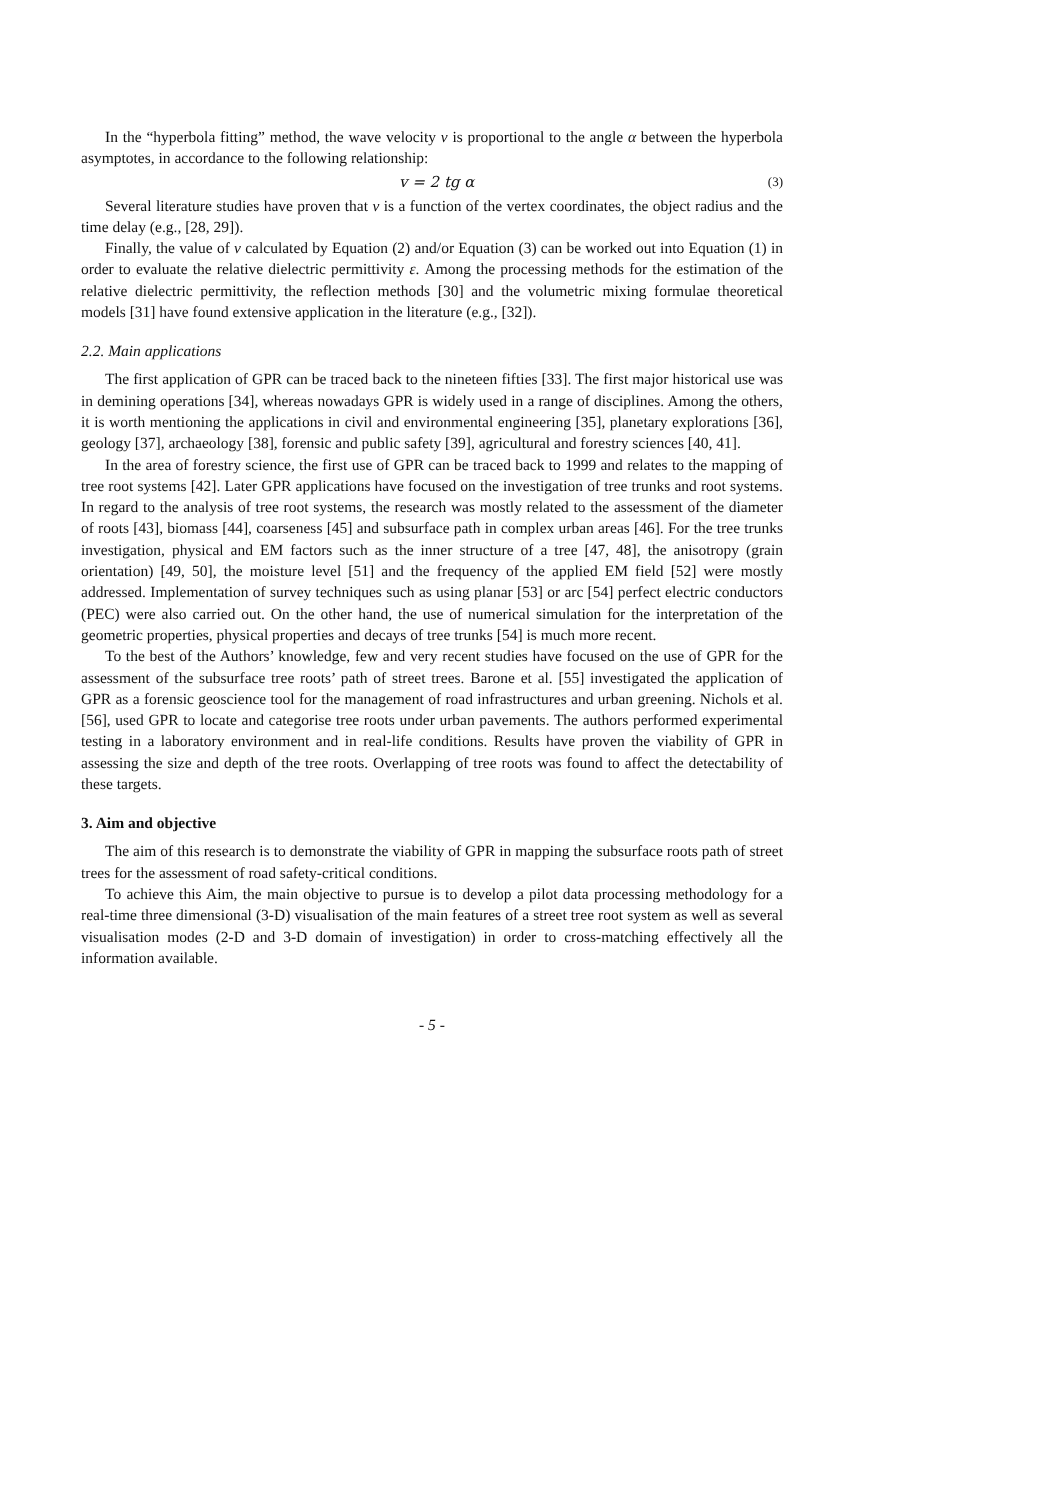In the “hyperbola fitting” method, the wave velocity v is proportional to the angle α between the hyperbola asymptotes, in accordance to the following relationship:
v = 2 tg α (3)
Several literature studies have proven that v is a function of the vertex coordinates, the object radius and the time delay (e.g., [28, 29]).
Finally, the value of v calculated by Equation (2) and/or Equation (3) can be worked out into Equation (1) in order to evaluate the relative dielectric permittivity ε. Among the processing methods for the estimation of the relative dielectric permittivity, the reflection methods [30] and the volumetric mixing formulae theoretical models [31] have found extensive application in the literature (e.g., [32]).
2.2. Main applications
The first application of GPR can be traced back to the nineteen fifties [33]. The first major historical use was in demining operations [34], whereas nowadays GPR is widely used in a range of disciplines. Among the others, it is worth mentioning the applications in civil and environmental engineering [35], planetary explorations [36], geology [37], archaeology [38], forensic and public safety [39], agricultural and forestry sciences [40, 41].
In the area of forestry science, the first use of GPR can be traced back to 1999 and relates to the mapping of tree root systems [42]. Later GPR applications have focused on the investigation of tree trunks and root systems. In regard to the analysis of tree root systems, the research was mostly related to the assessment of the diameter of roots [43], biomass [44], coarseness [45] and subsurface path in complex urban areas [46]. For the tree trunks investigation, physical and EM factors such as the inner structure of a tree [47, 48], the anisotropy (grain orientation) [49, 50], the moisture level [51] and the frequency of the applied EM field [52] were mostly addressed. Implementation of survey techniques such as using planar [53] or arc [54] perfect electric conductors (PEC) were also carried out. On the other hand, the use of numerical simulation for the interpretation of the geometric properties, physical properties and decays of tree trunks [54] is much more recent.
To the best of the Authors’ knowledge, few and very recent studies have focused on the use of GPR for the assessment of the subsurface tree roots’ path of street trees. Barone et al. [55] investigated the application of GPR as a forensic geoscience tool for the management of road infrastructures and urban greening. Nichols et al. [56], used GPR to locate and categorise tree roots under urban pavements. The authors performed experimental testing in a laboratory environment and in real-life conditions. Results have proven the viability of GPR in assessing the size and depth of the tree roots. Overlapping of tree roots was found to affect the detectability of these targets.
3. Aim and objective
The aim of this research is to demonstrate the viability of GPR in mapping the subsurface roots path of street trees for the assessment of road safety-critical conditions.
To achieve this Aim, the main objective to pursue is to develop a pilot data processing methodology for a real-time three dimensional (3-D) visualisation of the main features of a street tree root system as well as several visualisation modes (2-D and 3-D domain of investigation) in order to cross-matching effectively all the information available.
- 5 -